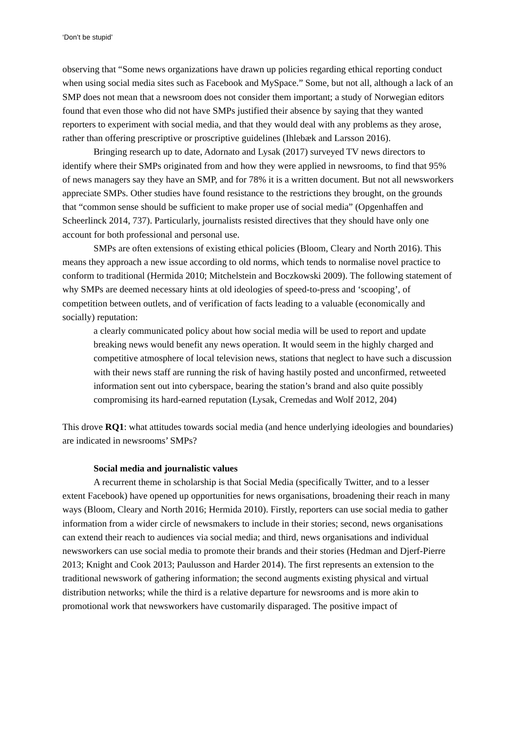‘Don’t be stupid’
observing that “Some news organizations have drawn up policies regarding ethical reporting conduct when using social media sites such as Facebook and MySpace.” Some, but not all, although a lack of an SMP does not mean that a newsroom does not consider them important; a study of Norwegian editors found that even those who did not have SMPs justified their absence by saying that they wanted reporters to experiment with social media, and that they would deal with any problems as they arose, rather than offering prescriptive or proscriptive guidelines (Ihlebæk and Larsson 2016).
Bringing research up to date, Adornato and Lysak (2017) surveyed TV news directors to identify where their SMPs originated from and how they were applied in newsrooms, to find that 95% of news managers say they have an SMP, and for 78% it is a written document. But not all newsworkers appreciate SMPs. Other studies have found resistance to the restrictions they brought, on the grounds that “common sense should be sufficient to make proper use of social media” (Opgenhaffen and Scheerlinck 2014, 737). Particularly, journalists resisted directives that they should have only one account for both professional and personal use.
SMPs are often extensions of existing ethical policies (Bloom, Cleary and North 2016). This means they approach a new issue according to old norms, which tends to normalise novel practice to conform to traditional (Hermida 2010; Mitchelstein and Boczkowski 2009). The following statement of why SMPs are deemed necessary hints at old ideologies of speed-to-press and ‘scooping’, of competition between outlets, and of verification of facts leading to a valuable (economically and socially) reputation:
a clearly communicated policy about how social media will be used to report and update breaking news would benefit any news operation. It would seem in the highly charged and competitive atmosphere of local television news, stations that neglect to have such a discussion with their news staff are running the risk of having hastily posted and unconfirmed, retweeted information sent out into cyberspace, bearing the station’s brand and also quite possibly compromising its hard-earned reputation (Lysak, Cremedas and Wolf 2012, 204)
This drove RQ1: what attitudes towards social media (and hence underlying ideologies and boundaries) are indicated in newsrooms’ SMPs?
Social media and journalistic values
A recurrent theme in scholarship is that Social Media (specifically Twitter, and to a lesser extent Facebook) have opened up opportunities for news organisations, broadening their reach in many ways (Bloom, Cleary and North 2016; Hermida 2010). Firstly, reporters can use social media to gather information from a wider circle of newsmakers to include in their stories; second, news organisations can extend their reach to audiences via social media; and third, news organisations and individual newsworkers can use social media to promote their brands and their stories (Hedman and Djerf-Pierre 2013; Knight and Cook 2013; Paulusson and Harder 2014). The first represents an extension to the traditional newswork of gathering information; the second augments existing physical and virtual distribution networks; while the third is a relative departure for newsrooms and is more akin to promotional work that newsworkers have customarily disparaged. The positive impact of